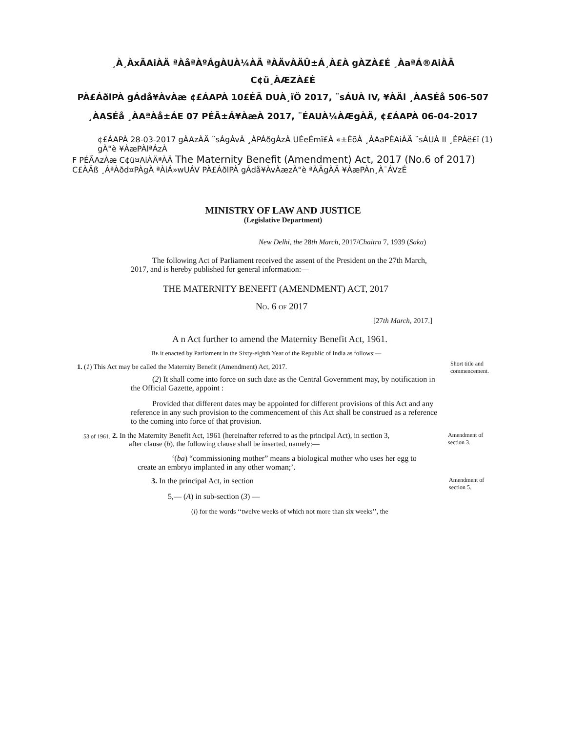¸À¸ÀxÃAiÀÄ ªÀåªÀºÁgÀUÀ¼ÀÄ ªÀÄvÀÄÛ±Á¸À£À gÀZÀ£É ¸ÀaªÁ®AiÀÄ
C¢ü¸ÀÆZÀ£É
PÀ£ÁðlPÀ gÁdå¥ÀvÀæ ¢£ÁAPÀ 10£ÉÃ DUÀ¸ïÖ 2017, ¨sÁUÀ IV, ¥ÀÄl ¸ÀASÉå 506-507
¸ÀASÉå ¸ÀAªÀå±ÁE 07 PÉÃ±Á¥ÀæÀ 2017, ¨ÉAUÀ¼ÀÆgÀÄ, ¢£ÁAPÀ 06-04-2017
¢£ÁAPÀ 28-03-2017 gÀAzÀÄ ¨sÁgÀvÀ ¸ÀPÁðgÀzÀ UÉeÉmï£À «±ÉõÀ ¸ÀAaPÉAiÀÄ ¨sÁUÀ II ¸ÉPÀë£ï (1) gÀ°è ¥ÀæPÀlªÁzÀ
F PÉÃAzÀæ C¢ü¤AiÀÄªÀÄ The Maternity Benefit (Amendment) Act, 2017 (No.6 of 2017) C£ÀÄß ¸ÁªÀðd¤PÀgÀ ªÀiÁ»wUÁV PÀ£ÁðlPÀ gÁdå¥ÀvÀæzÀ°è ªÀÄgÀÄ ¥ÀæPÀn¸À¯ÁVzÉ
MINISTRY OF LAW AND JUSTICE
(Legislative Department)
New Delhi, the 28th March, 2017/Chaitra 7, 1939 (Saka)
The following Act of Parliament received the assent of the President on the 27th March, 2017, and is hereby published for general information:—
THE MATERNITY BENEFIT (AMENDMENT) ACT, 2017
NO. 6 OF 2017
[27th March, 2017.]
A n Act further to amend the Maternity Benefit Act, 1961.
BE it enacted by Parliament in the Sixty-eighth Year of the Republic of India as follows:—
1. (1) This Act may be called the Maternity Benefit (Amendment) Act, 2017.
(2) It shall come into force on such date as the Central Government may, by notification in the Official Gazette, appoint :
Provided that different dates may be appointed for different provisions of this Act and any reference in any such provision to the commencement of this Act shall be construed as a reference to the coming into force of that provision.
Short title and commencement.
53 of 1961.
2. In the Maternity Benefit Act, 1961 (hereinafter referred to as the principal Act), in section 3,
after clause (b), the following clause shall be inserted, namely:—
Amendment of section 3.
‘(ba) “commissioning mother” means a biological mother who uses her egg to create an embryo implanted in any other woman;’.
3. In the principal Act, in section
5,— (A) in sub-section (3) —
Amendment of section 5.
(i) for the words ‘‘twelve weeks of which not more than six weeks’’, the